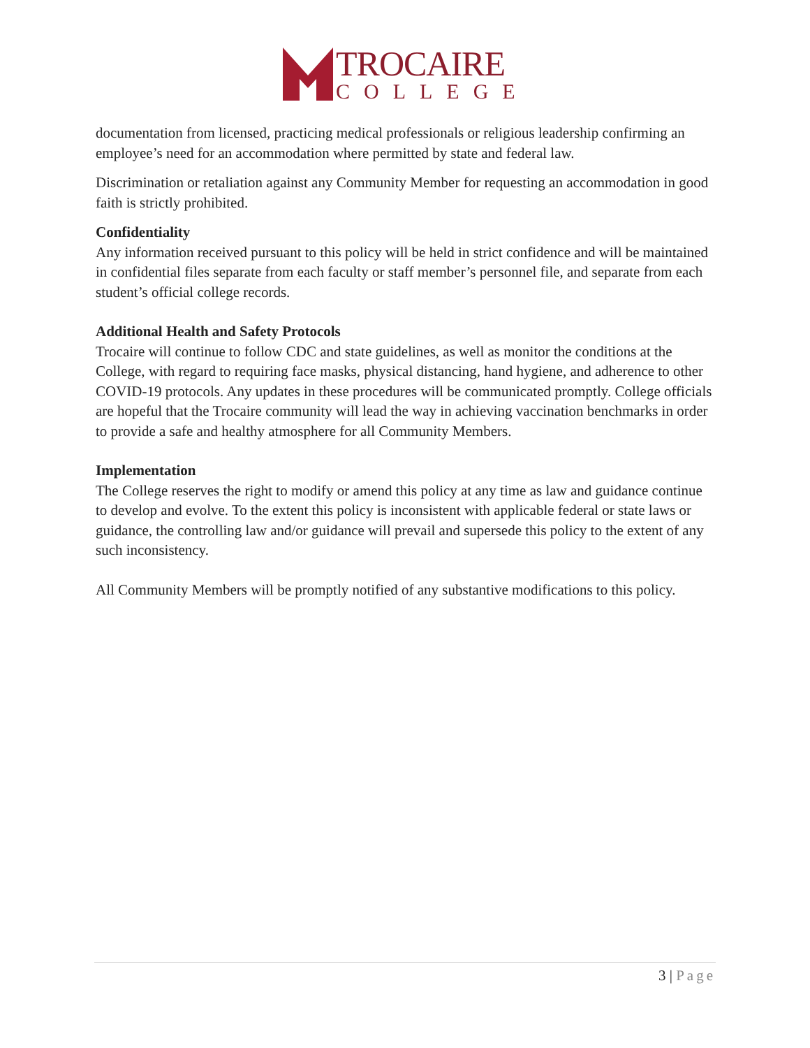TROCAIRE
COLLEGE
documentation from licensed, practicing medical professionals or religious leadership confirming an employee’s need for an accommodation where permitted by state and federal law.
Discrimination or retaliation against any Community Member for requesting an accommodation in good faith is strictly prohibited.
Confidentiality
Any information received pursuant to this policy will be held in strict confidence and will be maintained in confidential files separate from each faculty or staff member’s personnel file, and separate from each student’s official college records.
Additional Health and Safety Protocols
Trocaire will continue to follow CDC and state guidelines, as well as monitor the conditions at the College, with regard to requiring face masks, physical distancing, hand hygiene, and adherence to other COVID-19 protocols. Any updates in these procedures will be communicated promptly. College officials are hopeful that the Trocaire community will lead the way in achieving vaccination benchmarks in order to provide a safe and healthy atmosphere for all Community Members.
Implementation
The College reserves the right to modify or amend this policy at any time as law and guidance continue to develop and evolve. To the extent this policy is inconsistent with applicable federal or state laws or guidance, the controlling law and/or guidance will prevail and supersede this policy to the extent of any such inconsistency.
All Community Members will be promptly notified of any substantive modifications to this policy.
3 | Page